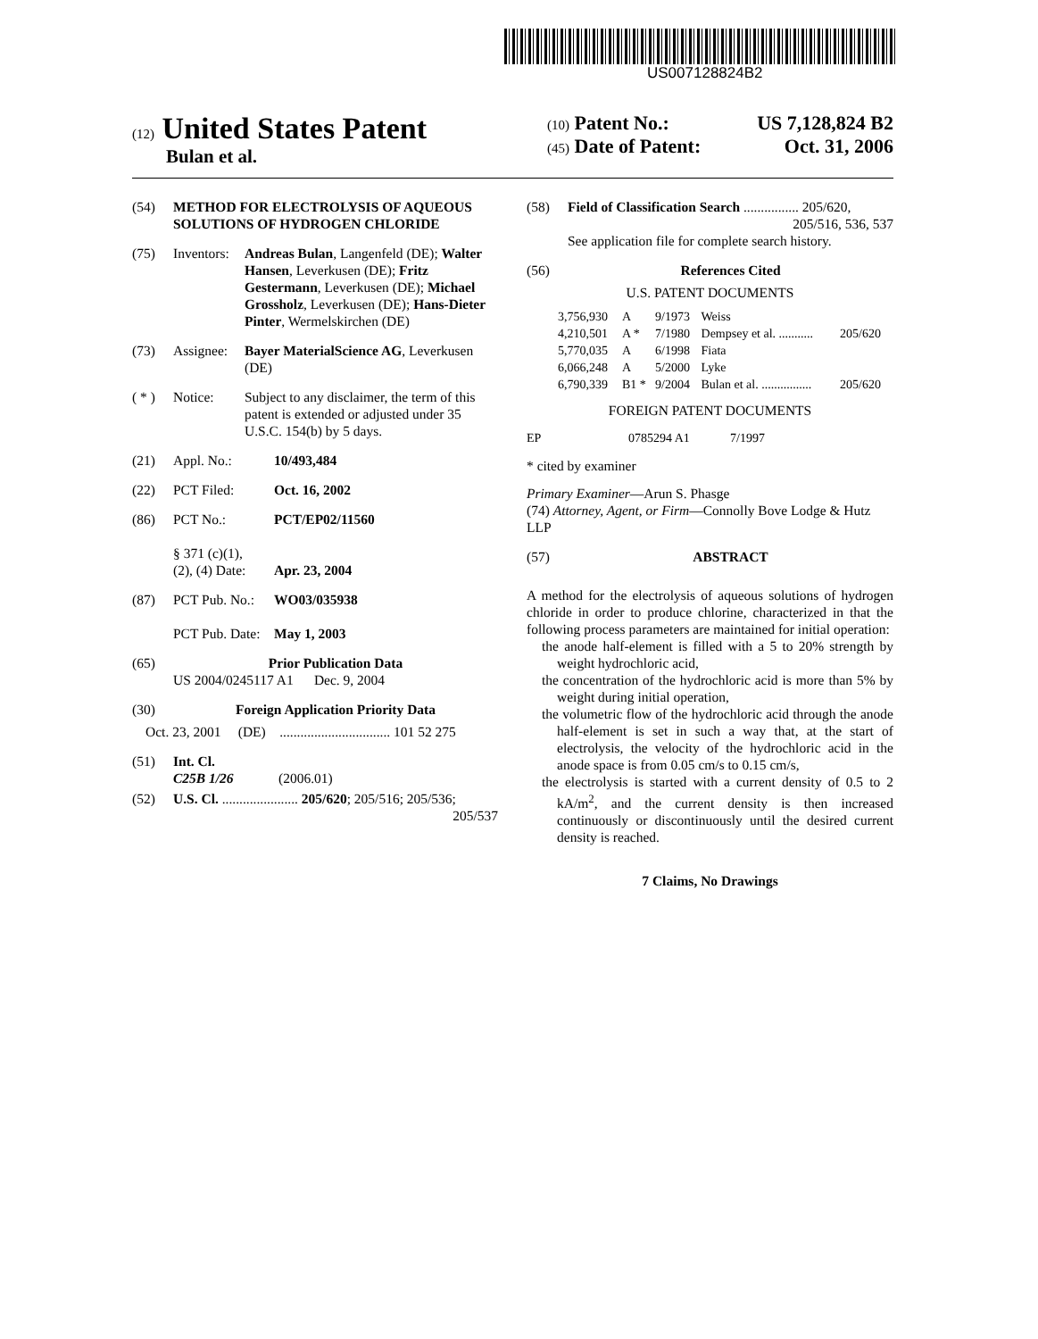US007128824B2
(12) United States Patent
Bulan et al.
(10) Patent No.: US 7,128,824 B2
(45) Date of Patent: Oct. 31, 2006
(54) METHOD FOR ELECTROLYSIS OF AQUEOUS SOLUTIONS OF HYDROGEN CHLORIDE
(75) Inventors: Andreas Bulan, Langenfeld (DE); Walter Hansen, Leverkusen (DE); Fritz Gestermann, Leverkusen (DE); Michael Grossholz, Leverkusen (DE); Hans-Dieter Pinter, Wermelskirchen (DE)
(73) Assignee: Bayer MaterialScience AG, Leverkusen (DE)
( * )
Notice: Subject to any disclaimer, the term of this patent is extended or adjusted under 35 U.S.C. 154(b) by 5 days.
(21) Appl. No.: 10/493,484
(22) PCT Filed: Oct. 16, 2002
(86) PCT No.: PCT/EP02/11560
§ 371 (c)(1),
(2), (4) Date: Apr. 23, 2004
(87) PCT Pub. No.: WO03/035938
PCT Pub. Date: May 1, 2003
(65) Prior Publication Data
US 2004/0245117 A1 Dec. 9, 2004
(30) Foreign Application Priority Data
Oct. 23, 2001 (DE) ................................ 101 52 275
(51) Int. Cl.
C25B 1/26 (2006.01)
(52) U.S. Cl. ...................... 205/620; 205/516; 205/536;
205/537
(58) Field of Classification Search ................ 205/620,
205/516, 536, 537
See application file for complete search history.
(56) References Cited
U.S. PATENT DOCUMENTS
| 3,756,930 | A | 9/1973 | Weiss | |
| 4,210,501 | A * | 7/1980 | Dempsey et al. ........... | 205/620 |
| 5,770,035 | A | 6/1998 | Fiata | |
| 6,066,248 | A | 5/2000 | Lyke | |
| 6,790,339 | B1 * | 9/2004 | Bulan et al. ................ | 205/620 |
FOREIGN PATENT DOCUMENTS
| EP | 0785294 A1 | 7/1997 |
* cited by examiner
Primary Examiner—Arun S. Phasge
(74) Attorney, Agent, or Firm—Connolly Bove Lodge & Hutz LLP
(57) ABSTRACT
A method for the electrolysis of aqueous solutions of hydrogen chloride in order to produce chlorine, characterized in that the following process parameters are maintained for initial operation:
the anode half-element is filled with a 5 to 20% strength by weight hydrochloric acid,
the concentration of the hydrochloric acid is more than 5% by weight during initial operation,
the volumetric flow of the hydrochloric acid through the anode half-element is set in such a way that, at the start of electrolysis, the velocity of the hydrochloric acid in the anode space is from 0.05 cm/s to 0.15 cm/s,
the electrolysis is started with a current density of 0.5 to 2 kA/m<sup>2</sup>, and the current density is then increased continuously or discontinuously until the desired current density is reached.
7 Claims, No Drawings